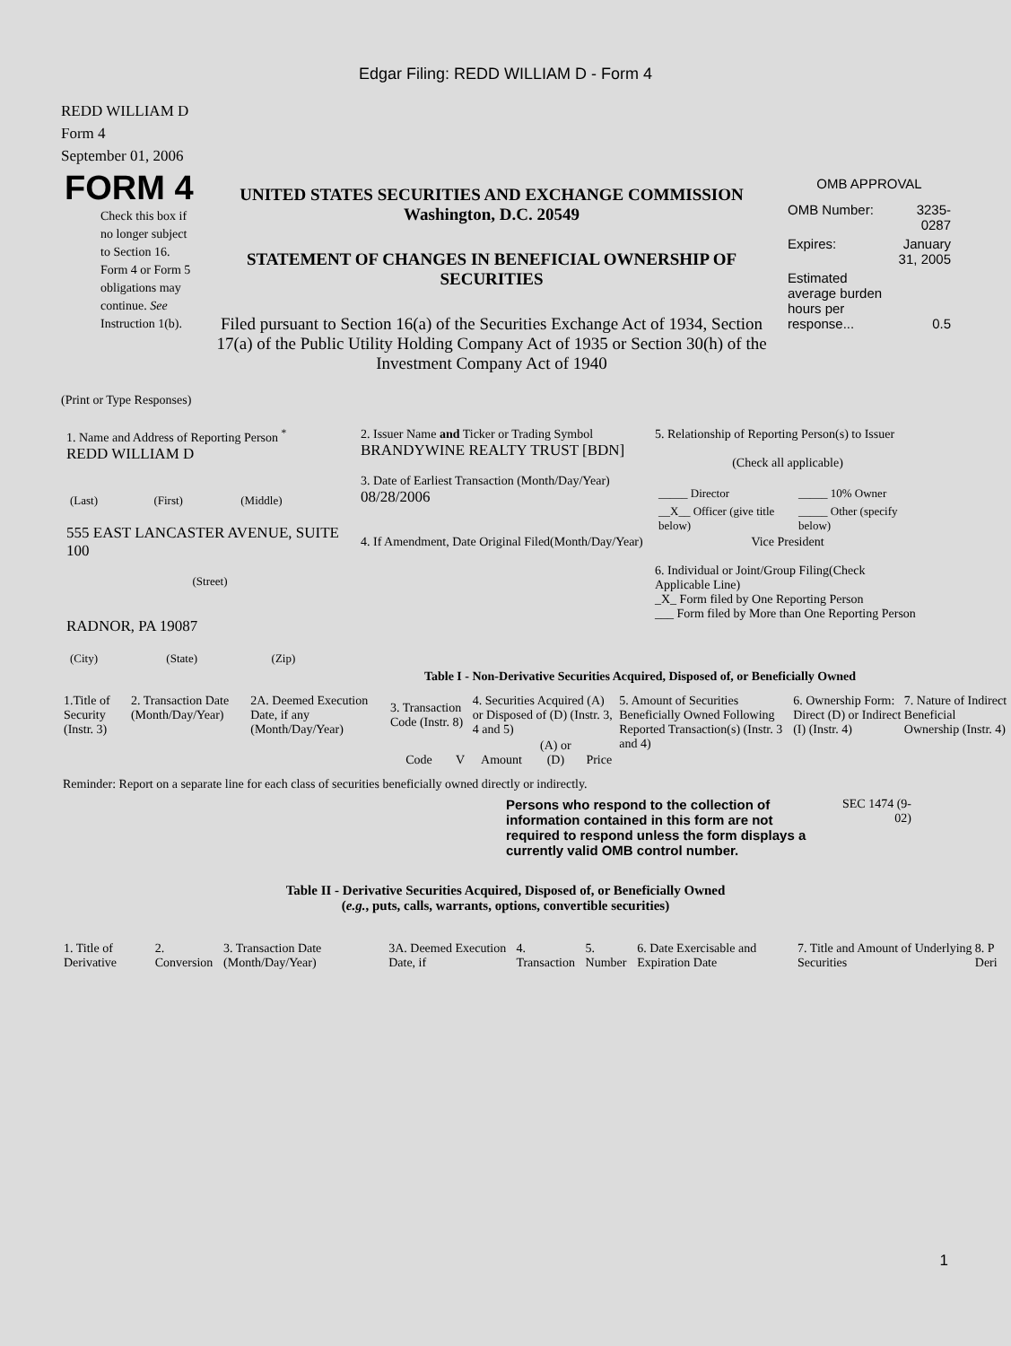Edgar Filing: REDD WILLIAM D - Form 4
REDD WILLIAM D
Form 4
September 01, 2006
| FORM 4 Check this box if no longer subject to Section 16. Form 4 or Form 5 obligations may continue. See Instruction 1(b). | UNITED STATES SECURITIES AND EXCHANGE COMMISSION Washington, D.C. 20549 STATEMENT OF CHANGES IN BENEFICIAL OWNERSHIP OF SECURITIES Filed pursuant to Section 16(a) of the Securities Exchange Act of 1934, Section 17(a) of the Public Utility Holding Company Act of 1935 or Section 30(h) of the Investment Company Act of 1940 | OMB APPROVAL / OMB Number: / 3235-0287 / / Expires: / January 31, 2005 / / Estimated average burden hours per response... / 0.5 / |
(Print or Type Responses)
| 1. Name and Address of Reporting Person <sup>*</sup> REDD WILLIAM D / (Last) / (First) / (Middle) / 555 EAST LANCASTER AVENUE, SUITE 100 (Street) RADNOR, PA 19087 / (City) / (State) / (Zip) / | 2. Issuer Name and Ticker or Trading Symbol BRANDYWINE REALTY TRUST [BDN] 3. Date of Earliest Transaction (Month/Day/Year) 08/28/2006 4. If Amendment, Date Original Filed(Month/Day/Year) | 5. Relationship of Reporting Person(s) to Issuer (Check all applicable) / _____ Director / _____ 10% Owner / / __X__ Officer (give title below) / _____ Other (specify below) / Vice President 6. Individual or Joint/Group Filing(Check Applicable Line) _X_ Form filed by One Reporting Person ___ Form filed by More than One Reporting Person |
Table I - Non-Derivative Securities Acquired, Disposed of, or Beneficially Owned
| 1.Title of Security (Instr. 3) | 2. Transaction Date (Month/Day/Year) | 2A. Deemed Execution Date, if any (Month/Day/Year) | 3. Transaction Code (Instr. 8) | | 4. Securities Acquired (A) or Disposed of (D) (Instr. 3, 4 and 5) | | | 5. Amount of Securities Beneficially Owned Following Reported Transaction(s) (Instr. 3 and 4) | 6. Ownership Form: Direct (D) or Indirect (I) (Instr. 4) | 7. Nature of Indirect Beneficial Ownership (Instr. 4) |
| --- | --- | --- | --- | --- | --- | --- | --- | --- | --- | --- |
| | | | Code | V | Amount | (A) or (D) | Price | | | |
Reminder: Report on a separate line for each class of securities beneficially owned directly or indirectly.
| Persons who respond to the collection of information contained in this form are not required to respond unless the form displays a currently valid OMB control number. | SEC 1474 (9-02) |
Table II - Derivative Securities Acquired, Disposed of, or Beneficially Owned
(e.g., puts, calls, warrants, options, convertible securities)
| 1. Title of Derivative | 2. Conversion | 3. Transaction Date (Month/Day/Year) | 3A. Deemed Execution Date, if | 4. Transaction | 5. Number | 6. Date Exercisable and Expiration Date | 7. Title and Amount of Underlying Securities | 8. P Deri |
| --- | --- | --- | --- | --- | --- | --- | --- | --- |
1